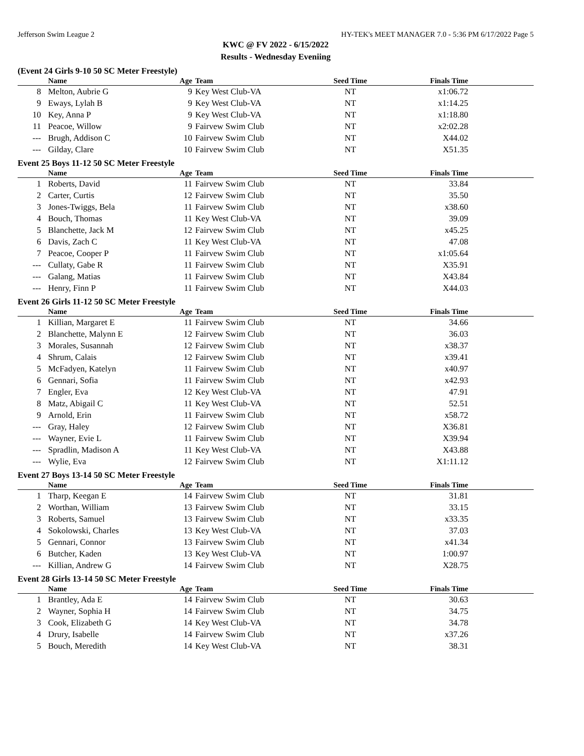Jefferson Swim League 2 HY-TEK's MEET MANAGER 7.0 - 5:36 PM 6/17/2022 Page 5
KWC @ FV 2022 - 6/15/2022
Results - Wednesday Eveniing
(Event 24 Girls 9-10 50 SC Meter Freestyle)
| | Name | Age | Team | Seed Time | Finals Time |
| --- | --- | --- | --- | --- | --- |
| 8 | Melton, Aubrie G | 9 | Key West Club-VA | NT | x1:06.72 |
| 9 | Eways, Lylah B | 9 | Key West Club-VA | NT | x1:14.25 |
| 10 | Key, Anna P | 9 | Key West Club-VA | NT | x1:18.80 |
| 11 | Peacoe, Willow | 9 | Fairvew Swim Club | NT | x2:02.28 |
| --- | Brugh, Addison C | 10 | Fairvew Swim Club | NT | X44.02 |
| --- | Gilday, Clare | 10 | Fairvew Swim Club | NT | X51.35 |
Event 25 Boys 11-12 50 SC Meter Freestyle
| | Name | Age | Team | Seed Time | Finals Time |
| --- | --- | --- | --- | --- | --- |
| 1 | Roberts, David | 11 | Fairvew Swim Club | NT | 33.84 |
| 2 | Carter, Curtis | 12 | Fairvew Swim Club | NT | 35.50 |
| 3 | Jones-Twiggs, Bela | 11 | Fairvew Swim Club | NT | x38.60 |
| 4 | Bouch, Thomas | 11 | Key West Club-VA | NT | 39.09 |
| 5 | Blanchette, Jack M | 12 | Fairvew Swim Club | NT | x45.25 |
| 6 | Davis, Zach C | 11 | Key West Club-VA | NT | 47.08 |
| 7 | Peacoe, Cooper P | 11 | Fairvew Swim Club | NT | x1:05.64 |
| --- | Cullaty, Gabe R | 11 | Fairvew Swim Club | NT | X35.91 |
| --- | Galang, Matias | 11 | Fairvew Swim Club | NT | X43.84 |
| --- | Henry, Finn P | 11 | Fairvew Swim Club | NT | X44.03 |
Event 26 Girls 11-12 50 SC Meter Freestyle
| | Name | Age | Team | Seed Time | Finals Time |
| --- | --- | --- | --- | --- | --- |
| 1 | Killian, Margaret E | 11 | Fairvew Swim Club | NT | 34.66 |
| 2 | Blanchette, Malynn E | 12 | Fairvew Swim Club | NT | 36.03 |
| 3 | Morales, Susannah | 12 | Fairvew Swim Club | NT | x38.37 |
| 4 | Shrum, Calais | 12 | Fairvew Swim Club | NT | x39.41 |
| 5 | McFadyen, Katelyn | 11 | Fairvew Swim Club | NT | x40.97 |
| 6 | Gennari, Sofia | 11 | Fairvew Swim Club | NT | x42.93 |
| 7 | Engler, Eva | 12 | Key West Club-VA | NT | 47.91 |
| 8 | Matz, Abigail C | 11 | Key West Club-VA | NT | 52.51 |
| 9 | Arnold, Erin | 11 | Fairvew Swim Club | NT | x58.72 |
| --- | Gray, Haley | 12 | Fairvew Swim Club | NT | X36.81 |
| --- | Wayner, Evie L | 11 | Fairvew Swim Club | NT | X39.94 |
| --- | Spradlin, Madison A | 11 | Key West Club-VA | NT | X43.88 |
| --- | Wylie, Eva | 12 | Fairvew Swim Club | NT | X1:11.12 |
Event 27 Boys 13-14 50 SC Meter Freestyle
| | Name | Age | Team | Seed Time | Finals Time |
| --- | --- | --- | --- | --- | --- |
| 1 | Tharp, Keegan E | 14 | Fairvew Swim Club | NT | 31.81 |
| 2 | Worthan, William | 13 | Fairvew Swim Club | NT | 33.15 |
| 3 | Roberts, Samuel | 13 | Fairvew Swim Club | NT | x33.35 |
| 4 | Sokolowski, Charles | 13 | Key West Club-VA | NT | 37.03 |
| 5 | Gennari, Connor | 13 | Fairvew Swim Club | NT | x41.34 |
| 6 | Butcher, Kaden | 13 | Key West Club-VA | NT | 1:00.97 |
| --- | Killian, Andrew G | 14 | Fairvew Swim Club | NT | X28.75 |
Event 28 Girls 13-14 50 SC Meter Freestyle
| | Name | Age | Team | Seed Time | Finals Time |
| --- | --- | --- | --- | --- | --- |
| 1 | Brantley, Ada E | 14 | Fairvew Swim Club | NT | 30.63 |
| 2 | Wayner, Sophia H | 14 | Fairvew Swim Club | NT | 34.75 |
| 3 | Cook, Elizabeth G | 14 | Key West Club-VA | NT | 34.78 |
| 4 | Drury, Isabelle | 14 | Fairvew Swim Club | NT | x37.26 |
| 5 | Bouch, Meredith | 14 | Key West Club-VA | NT | 38.31 |